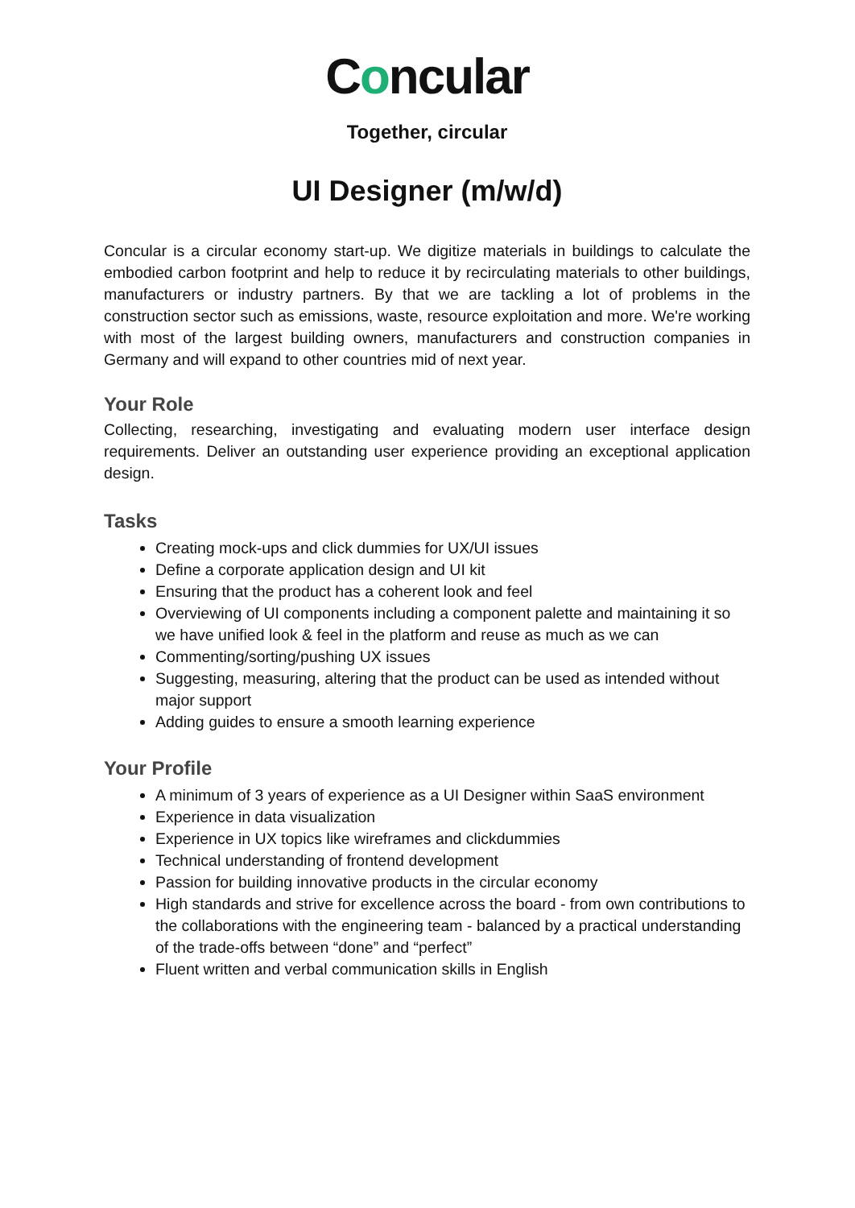Concular
Together, circular
UI Designer (m/w/d)
Concular is a circular economy start-up. We digitize materials in buildings to calculate the embodied carbon footprint and help to reduce it by recirculating materials to other buildings, manufacturers or industry partners. By that we are tackling a lot of problems in the construction sector such as emissions, waste, resource exploitation and more. We're working with most of the largest building owners, manufacturers and construction companies in Germany and will expand to other countries mid of next year.
Your Role
Collecting, researching, investigating and evaluating modern user interface design requirements. Deliver an outstanding user experience providing an exceptional application design.
Tasks
Creating mock-ups and click dummies for UX/UI issues
Define a corporate application design and UI kit
Ensuring that the product has a coherent look and feel
Overviewing of UI components including a component palette and maintaining it so we have unified look & feel in the platform and reuse as much as we can
Commenting/sorting/pushing UX issues
Suggesting, measuring, altering that the product can be used as intended without major support
Adding guides to ensure a smooth learning experience
Your Profile
A minimum of 3 years of experience as a UI Designer within SaaS environment
Experience in data visualization
Experience in UX topics like wireframes and clickdummies
Technical understanding of frontend development
Passion for building innovative products in the circular economy
High standards and strive for excellence across the board - from own contributions to the collaborations with the engineering team - balanced by a practical understanding of the trade-offs between “done” and “perfect”
Fluent written and verbal communication skills in English